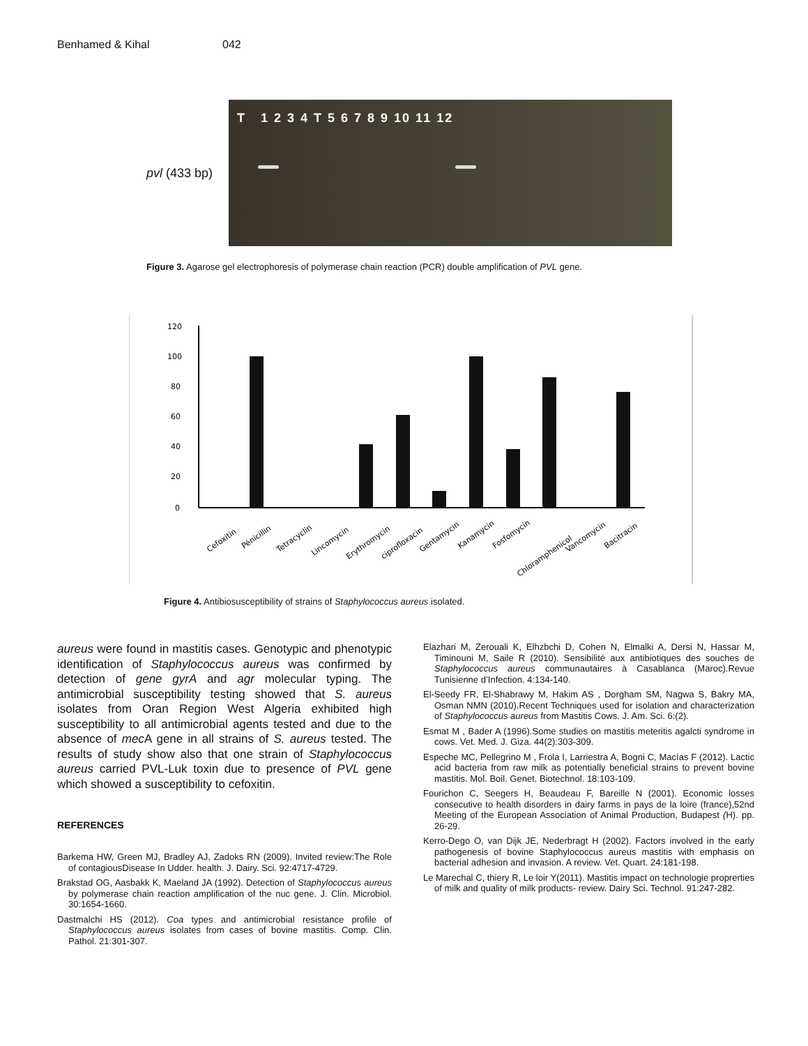Benhamed & Kihal 042
pvl (433 bp)
T 1 2 3 4 T 5 6 7 8 9 10 11 12
Figure 3. Agarose gel electrophoresis of polymerase chain reaction (PCR) double amplification of PVL gene.
120
100
80
60
40
20
0
Cefoxitin
Pénicillin
Tetracyclin
Lincomycin
Erythromycin
ciprofloxacin
Gentamycin
Kanamycin
Fosfomycin
Chloramphenicol
Vancomycin
Bacitracin
Figure 4. Antibiosusceptibility of strains of Staphylococcus aureus isolated.
aureus were found in mastitis cases. Genotypic and phenotypic identification of Staphylococcus aureus was confirmed by detection of gene gyrA and agr molecular typing. The antimicrobial susceptibility testing showed that S. aureus isolates from Oran Region West Algeria exhibited high susceptibility to all antimicrobial agents tested and due to the absence of mec A gene in all strains of S. aureus tested. The results of study show also that one strain of Staphylococcus aureus carried PVL-Luk toxin due to presence of PVL gene which showed a susceptibility to cefoxitin.
REFERENCES
Barkema HW, Green MJ, Bradley AJ, Zadoks RN (2009). Invited review:The Role of contagiousDisease In Udder. health. J. Dairy. Sci. 92:4717-4729.
Brakstad OG, Aasbakk K, Maeland JA (1992). Detection of Staphylococcus aureus by polymerase chain reaction amplification of the nuc gene. J. Clin. Microbiol. 30:1654-1660.
Dastmalchi HS (2012). Coa types and antimicrobial resistance profile of Staphylococcus aureus isolates from cases of bovine mastitis. Comp. Clin. Pathol. 21:301-307.
Elazhari M, Zerouali K, Elhzbchi D, Cohen N, Elmalki A, Dersi N, Hassar M, Timinouni M, Saile R (2010). Sensibilité aux antibiotiques des souches de Staphylococcus aureus communautaires à Casablanca (Maroc).Revue Tunisienne d’Infection. 4:134-140.
El-Seedy FR, El-Shabrawy M, Hakim AS , Dorgham SM, Nagwa S, Bakry MA, Osman NMN (2010).Recent Techniques used for isolation and characterization of Staphylococcus aureus from Mastitis Cows. J. Am. Sci. 6:(2).
Esmat M , Bader A (1996).Some studies on mastitis meteritis agalcti syndrome in cows. Vet. Med. J. Giza. 44(2):303-309.
Espeche MC, Pellegrino M , Frola I, Larriestra A, Bogni C, Macías F (2012). Lactic acid bacteria from raw milk as potentially beneficial strains to prevent bovine mastitis. Mol. Boil. Genet. Biotechnol. 18:103-109.
Fourichon C, Seegers H, Beaudeau F, Bareille N (2001). Economic losses consecutive to health disorders in dairy farms in pays de la loire (france),52nd Meeting of the European Association of Animal Production, Budapest (H). pp. 26-29.
Kerro-Dego O, van Dijk JE, Nederbragt H (2002). Factors involved in the early pathogenesis of bovine Staphylococcus aureus mastitis with emphasis on bacterial adhesion and invasion. A review. Vet. Quart. 24:181-198.
Le Marechal C, thiery R, Le loir Y(2011). Mastitis impact on technologie proprerties of milk and quality of milk products- review. Dairy Sci. Technol. 91:247-282.